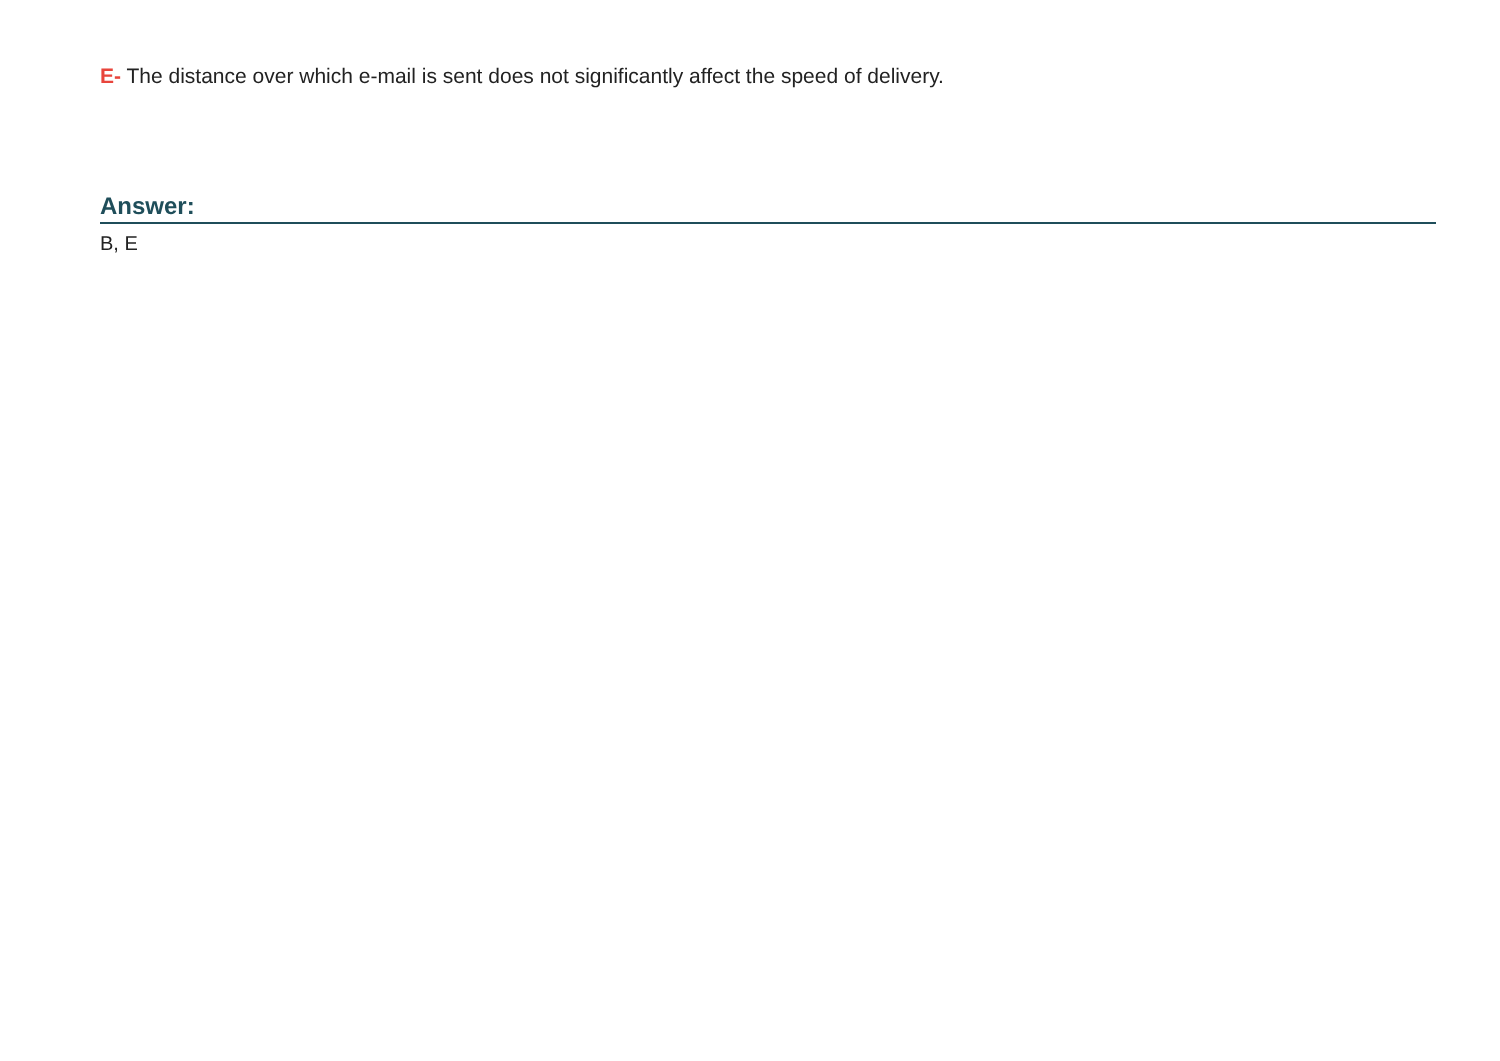E- The distance over which e-mail is sent does not significantly affect the speed of delivery.
Answer:
B, E